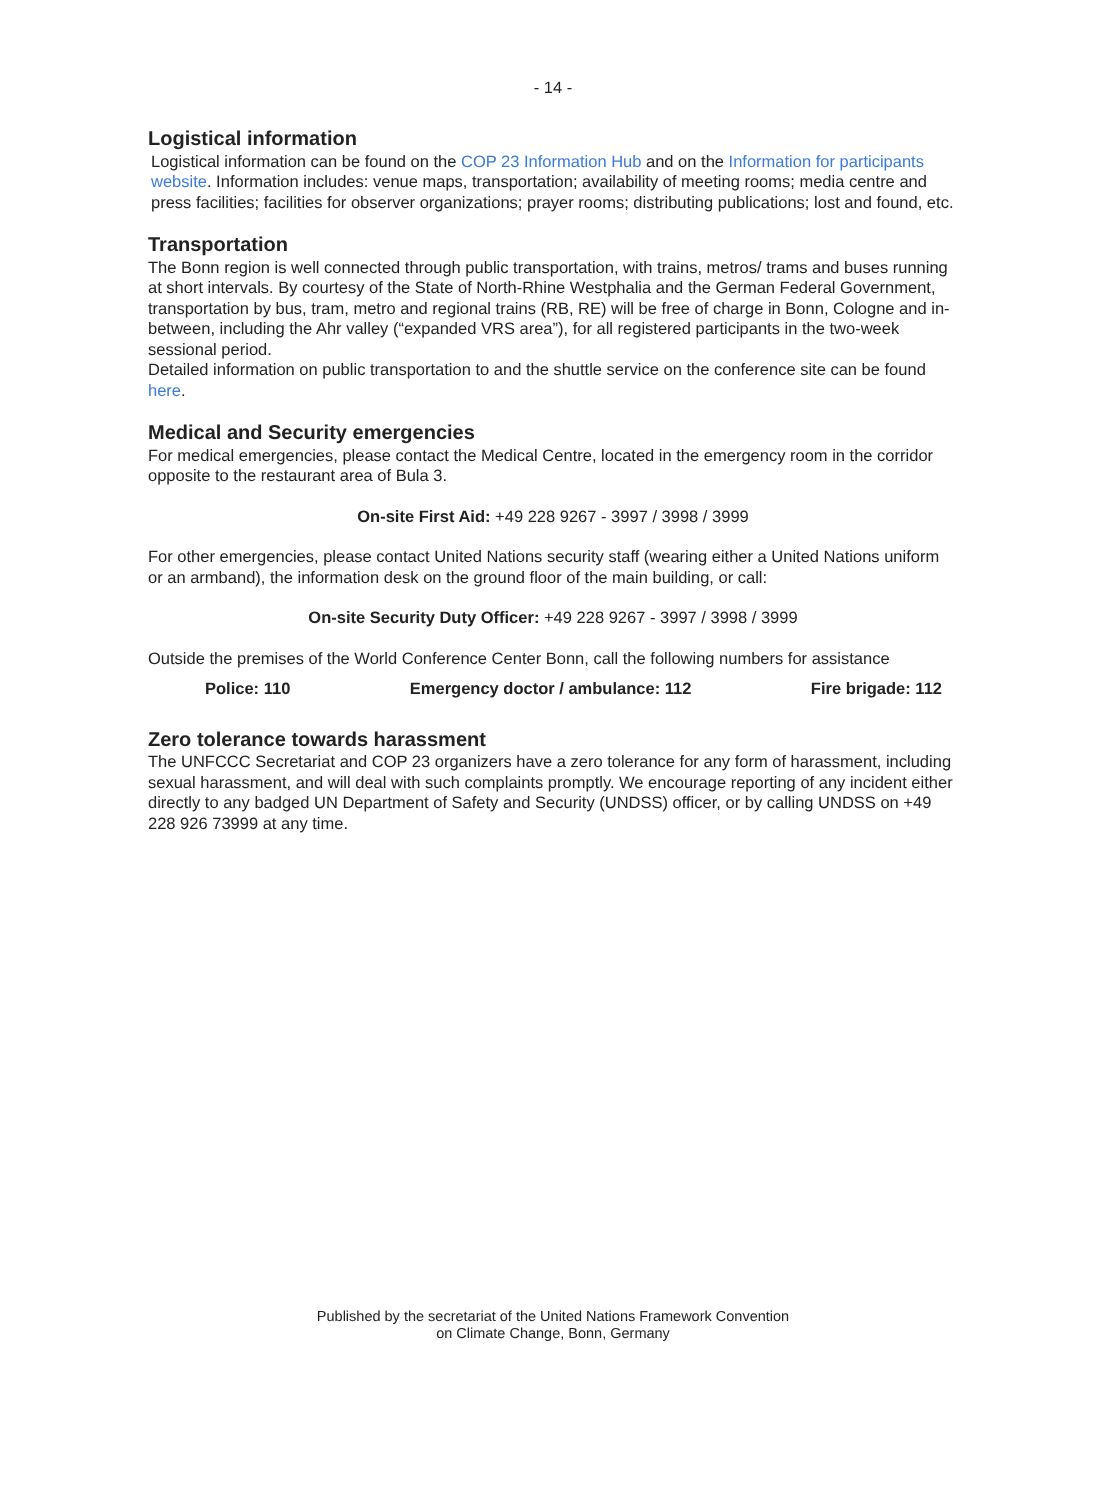- 14 -
Logistical information
Logistical information can be found on the COP 23 Information Hub and on the Information for participants website. Information includes: venue maps, transportation; availability of meeting rooms; media centre and press facilities; facilities for observer organizations; prayer rooms; distributing publications; lost and found, etc.
Transportation
The Bonn region is well connected through public transportation, with trains, metros/ trams and buses running at short intervals. By courtesy of the State of North-Rhine Westphalia and the German Federal Government, transportation by bus, tram, metro and regional trains (RB, RE) will be free of charge in Bonn, Cologne and in-between, including the Ahr valley (“expanded VRS area”), for all registered participants in the two-week sessional period.
Detailed information on public transportation to and the shuttle service on the conference site can be found here.
Medical and Security emergencies
For medical emergencies, please contact the Medical Centre, located in the emergency room in the corridor opposite to the restaurant area of Bula 3.
On-site First Aid: +49 228 9267 - 3997 / 3998 / 3999
For other emergencies, please contact United Nations security staff (wearing either a United Nations uniform or an armband), the information desk on the ground floor of the main building, or call:
On-site Security Duty Officer: +49 228 9267 - 3997 / 3998 / 3999
Outside the premises of the World Conference Center Bonn, call the following numbers for assistance
Police: 110 Emergency doctor / ambulance: 112 Fire brigade: 112
Zero tolerance towards harassment
The UNFCCC Secretariat and COP 23 organizers have a zero tolerance for any form of harassment, including sexual harassment, and will deal with such complaints promptly. We encourage reporting of any incident either directly to any badged UN Department of Safety and Security (UNDSS) officer, or by calling UNDSS on +49 228 926 73999 at any time.
Published by the secretariat of the United Nations Framework Convention
on Climate Change, Bonn, Germany